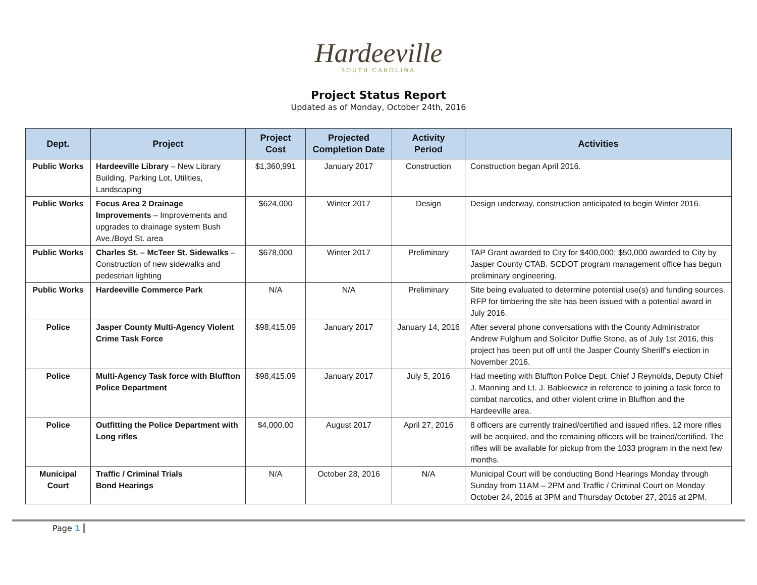Hardeeville
SOUTH CAROLINA
Project Status Report
Updated as of Monday, October 24th, 2016
| Dept. | Project | Project Cost | Projected Completion Date | Activity Period | Activities |
| --- | --- | --- | --- | --- | --- |
| Public Works | Hardeeville Library – New Library Building, Parking Lot, Utilities, Landscaping | $1,360,991 | January 2017 | Construction | Construction began April 2016. |
| Public Works | Focus Area 2 Drainage Improvements – Improvements and upgrades to drainage system Bush Ave./Boyd St. area | $624,000 | Winter 2017 | Design | Design underway, construction anticipated to begin Winter 2016. |
| Public Works | Charles St. – McTeer St. Sidewalks – Construction of new sidewalks and pedestrian lighting | $678,000 | Winter 2017 | Preliminary | TAP Grant awarded to City for $400,000; $50,000 awarded to City by Jasper County CTAB. SCDOT program management office has begun preliminary engineering. |
| Public Works | Hardeeville Commerce Park | N/A | N/A | Preliminary | Site being evaluated to determine potential use(s) and funding sources. RFP for timbering the site has been issued with a potential award in July 2016. |
| Police | Jasper County Multi-Agency Violent Crime Task Force | $98,415.09 | January 2017 | January 14, 2016 | After several phone conversations with the County Administrator Andrew Fulghum and Solicitor Duffie Stone, as of July 1st 2016, this project has been put off until the Jasper County Sheriff's election in November 2016. |
| Police | Multi-Agency Task force with Bluffton Police Department | $98,415.09 | January 2017 | July 5, 2016 | Had meeting with Bluffton Police Dept. Chief J Reynolds, Deputy Chief J. Manning and Lt. J. Babkiewicz in reference to joining a task force to combat narcotics, and other violent crime in Bluffton and the Hardeeville area. |
| Police | Outfitting the Police Department with Long rifles | $4,000.00 | August 2017 | April 27, 2016 | 8 officers are currently trained/certified and issued rifles. 12 more rifles will be acquired, and the remaining officers will be trained/certified. The rifles will be available for pickup from the 1033 program in the next few months. |
| Municipal Court | Traffic / Criminal Trials Bond Hearings | N/A | October 28, 2016 | N/A | Municipal Court will be conducting Bond Hearings Monday through Sunday from 11AM – 2PM and Traffic / Criminal Court on Monday October 24, 2016 at 3PM and Thursday October 27, 2016 at 2PM. |
Page 1